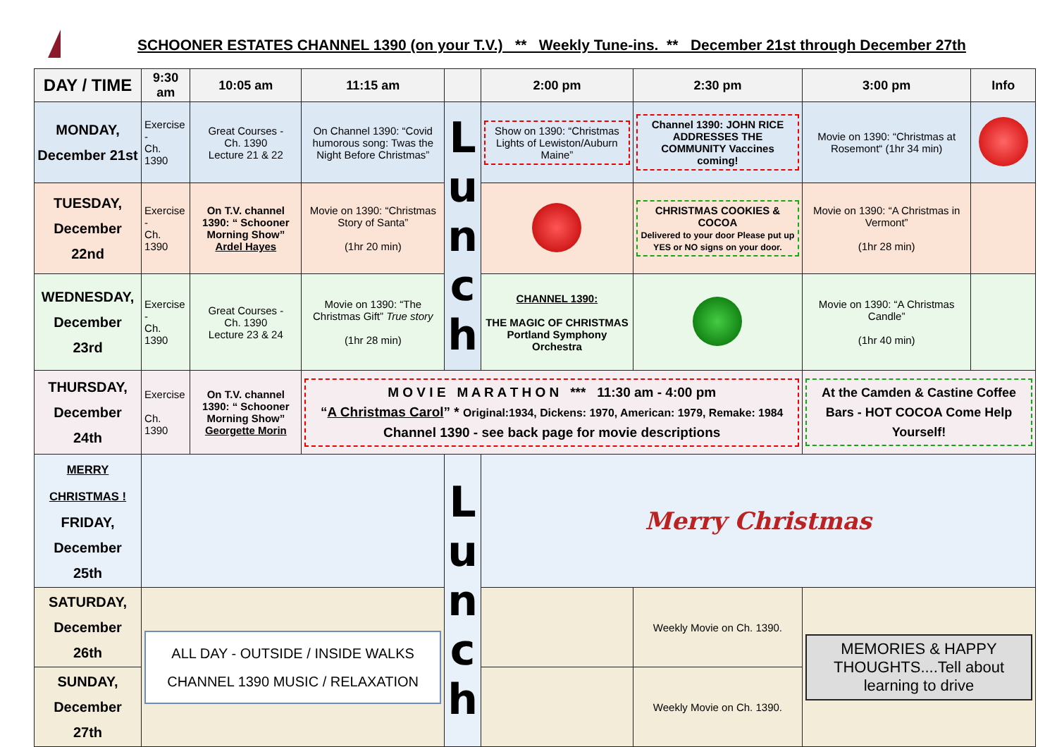SCHOONER ESTATES CHANNEL 1390 (on your T.V.) ** Weekly Tune-ins. ** December 21st through December 27th
| DAY / TIME | 9:30 am | 10:05 am | 11:15 am | | 2:00 pm | 2:30 pm | 3:00 pm | Info |
| --- | --- | --- | --- | --- | --- | --- | --- | --- |
| MONDAY, December 21st | Exercise - Ch. 1390 | Great Courses - Ch. 1390 Lecture 21 & 22 | On Channel 1390: “Covid humorous song: Twas the Night Before Christmas” | L u n c h | Show on 1390: “Christmas Lights of Lewiston/Auburn Maine” | Channel 1390: JOHN RICE ADDRESSES THE COMMUNITY Vaccines coming! | Movie on 1390: “Christmas at Rosemont“ (1hr 34 min) | |
| TUESDAY, December 22nd | Exercise - Ch. 1390 | On T.V. channel 1390: “ Schooner Morning Show” Ardel Hayes | Movie on 1390: “Christmas Story of Santa” (1hr 20 min) | | | CHRISTMAS COOKIES & COCOA Delivered to your door Please put up YES or NO signs on your door. | Movie on 1390: “A Christmas in Vermont” (1hr 28 min) | |
| WEDNESDAY, December 23rd | Exercise - Ch. 1390 | Great Courses - Ch. 1390 Lecture 23 & 24 | Movie on 1390: “The Christmas Gift” True story (1hr 28 min) | | CHANNEL 1390: THE MAGIC OF CHRISTMAS Portland Symphony Orchestra | | Movie on 1390: “A Christmas Candle” (1hr 40 min) | |
| THURSDAY, December 24th | Exercise Ch. 1390 | On T.V. channel 1390: “ Schooner Morning Show” Georgette Morin | M O V I E M A R A T H O N *** 11:30 am - 4:00 pm “ A Christmas Carol ” * Original:1934, Dickens: 1970, American: 1979, Remake: 1984 Channel 1390 - see back page for movie descriptions | | | | At the Camden & Castine Coffee Bars - HOT COCOA Come Help Yourself! | |
| MERRY CHRISTMAS ! FRIDAY, December 25th | | | | L u n c h | Merry Christmas | | | |
| SATURDAY, December 26th | ALL DAY - OUTSIDE / INSIDE WALKS CHANNEL 1390 MUSIC / RELAXATION | | | | | Weekly Movie on Ch. 1390. | MEMORIES & HAPPY THOUGHTS....Tell about learning to drive | |
| SUNDAY, December 27th | | | | | | Weekly Movie on Ch. 1390. | | |